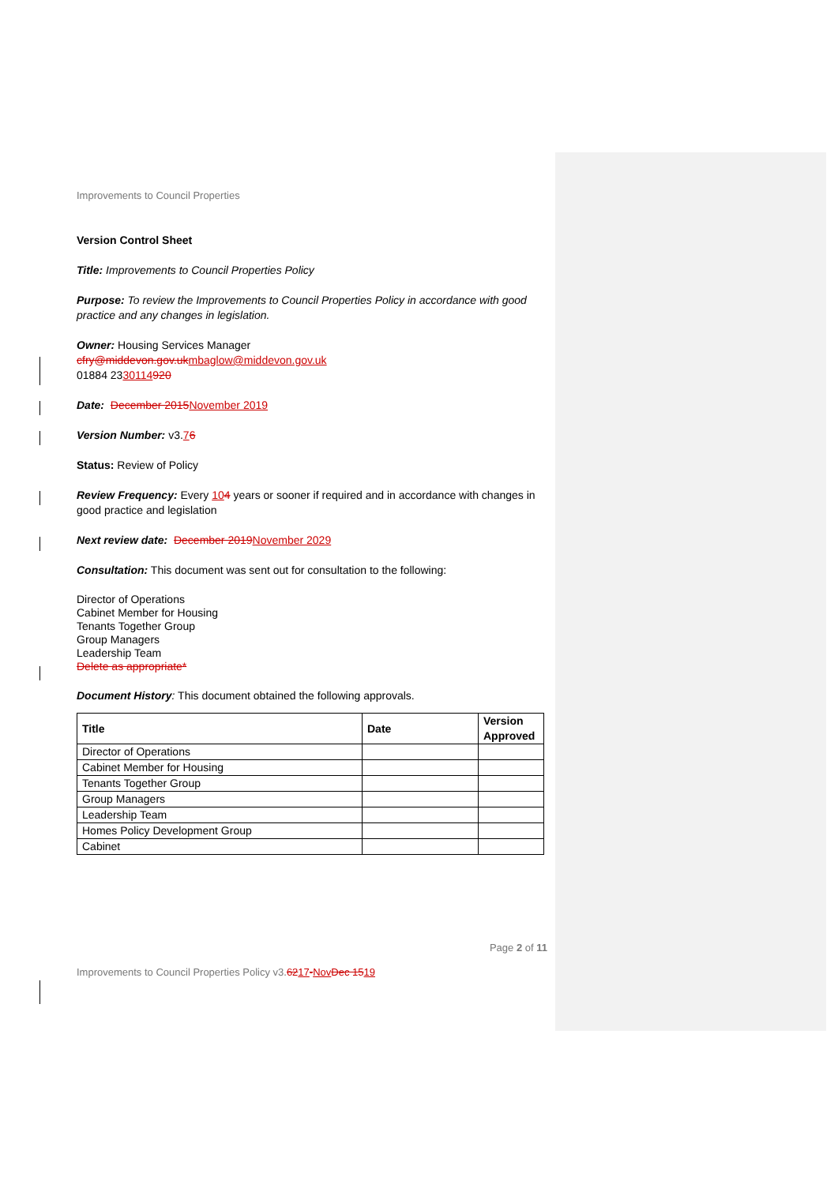Improvements to Council Properties
Version Control Sheet
Title: Improvements to Council Properties Policy
Purpose: To review the Improvements to Council Properties Policy in accordance with good practice and any changes in legislation.
Owner: Housing Services Manager
cfry@middevon.gov.uk mbaglow@middevon.gov.uk
01884 2330114920
Date: December 2015 November 2019
Version Number: v3.76
Status: Review of Policy
Review Frequency: Every 104 years or sooner if required and in accordance with changes in good practice and legislation
Next review date: December 2019 November 2029
Consultation: This document was sent out for consultation to the following:
Director of Operations
Cabinet Member for Housing
Tenants Together Group
Group Managers
Leadership Team
Delete as appropriate*
Document History: This document obtained the following approvals.
| Title | Date | Version Approved |
| --- | --- | --- |
| Director of Operations | | |
| Cabinet Member for Housing | | |
| Tenants Together Group | | |
| Group Managers | | |
| Leadership Team | | |
| Homes Policy Development Group | | |
| Cabinet | | |
Page 2 of 11
Improvements to Council Properties Policy v3.6217-Nov Dec 1519